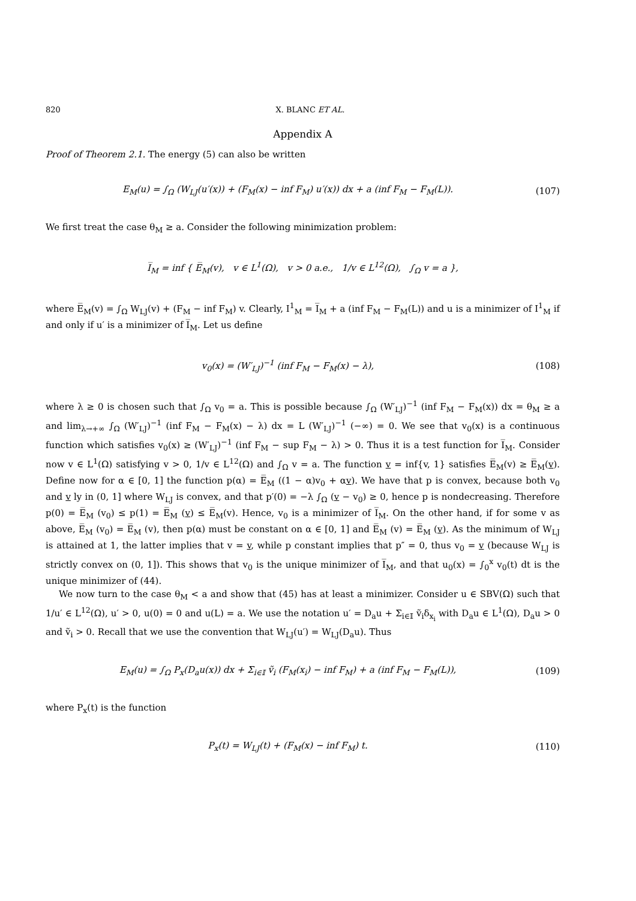820 X. BLANC ET AL.
Appendix A
Proof of Theorem 2.1. The energy (5) can also be written
E<sub>M</sub>(u) = ∫<sub>Ω</sub> (W<sub>LJ</sub>(u′(x)) + (F<sub>M</sub>(x) − inf F<sub>M</sub>) u′(x)) dx + a (inf F<sub>M</sub> − F<sub>M</sub>(L)).
(107)
We first treat the case θ<sub>M</sub> ≥ a. Consider the following minimization problem:
I̅<sub>M</sub> = inf { E̅<sub>M</sub>(v), v ∈ L<sup>1</sup>(Ω), v > 0 a.e., 1/v ∈ L<sup>12</sup>(Ω), ∫<sub>Ω</sub> v = a },
where E̅<sub>M</sub>(v) = ∫<sub>Ω</sub> W<sub>LJ</sub>(v) + (F<sub>M</sub> − inf F<sub>M</sub>) v. Clearly, I<sup>1</sup><sub>M</sub> = I̅<sub>M</sub> + a (inf F<sub>M</sub> − F<sub>M</sub>(L)) and u is a minimizer of I<sup>1</sup><sub>M</sub> if and only if u′ is a minimizer of I̅<sub>M</sub>. Let us define
v<sub>0</sub>(x) = (W′<sub>LJ</sub>)<sup>−1</sup> (inf F<sub>M</sub> − F<sub>M</sub>(x) − λ),
(108)
where λ ≥ 0 is chosen such that ∫<sub>Ω</sub> v<sub>0</sub> = a. This is possible because ∫<sub>Ω</sub> (W′<sub>LJ</sub>)<sup>−1</sup> (inf F<sub>M</sub> − F<sub>M</sub>(x)) dx = θ<sub>M</sub> ≥ a and lim<sub>λ→+∞</sub> ∫<sub>Ω</sub> (W′<sub>LJ</sub>)<sup>−1</sup> (inf F<sub>M</sub> − F<sub>M</sub>(x) − λ) dx = L (W′<sub>LJ</sub>)<sup>−1</sup> (−∞) = 0. We see that v<sub>0</sub>(x) is a continuous function which satisfies v<sub>0</sub>(x) ≥ (W′<sub>LJ</sub>)<sup>−1</sup> (inf F<sub>M</sub> − sup F<sub>M</sub> − λ) > 0. Thus it is a test function for I̅<sub>M</sub>. Consider now v ∈ L<sup>1</sup>(Ω) satisfying v > 0, 1/v ∈ L<sup>12</sup>(Ω) and ∫<sub>Ω</sub> v = a. The function v = inf{v, 1} satisfies E̅<sub>M</sub>(v) ≥ E̅<sub>M</sub>(v). Define now for α ∈ [0, 1] the function p(α) = E̅<sub>M</sub> ((1 − α)v<sub>0</sub> + αv). We have that p is convex, because both v<sub>0</sub> and v ly in (0, 1] where W<sub>LJ</sub> is convex, and that p′(0) = −λ ∫<sub>Ω</sub> (v − v<sub>0</sub>) ≥ 0, hence p is nondecreasing. Therefore p(0) = E̅<sub>M</sub> (v<sub>0</sub>) ≤ p(1) = E̅<sub>M</sub> (v) ≤ E̅<sub>M</sub>(v). Hence, v<sub>0</sub> is a minimizer of I̅<sub>M</sub>. On the other hand, if for some v as above, E̅<sub>M</sub> (v<sub>0</sub>) = E̅<sub>M</sub> (v), then p(α) must be constant on α ∈ [0, 1] and E̅<sub>M</sub> (v) = E̅<sub>M</sub> (v). As the minimum of W<sub>LJ</sub> is attained at 1, the latter implies that v = v, while p constant implies that p″ = 0, thus v<sub>0</sub> = v (because W<sub>LJ</sub> is strictly convex on (0, 1]). This shows that v<sub>0</sub> is the unique minimizer of I̅<sub>M</sub>, and that u<sub>0</sub>(x) = ∫<sub>0</sub><sup>x</sup> v<sub>0</sub>(t) dt is the unique minimizer of (44).
We now turn to the case θ<sub>M</sub> < a and show that (45) has at least a minimizer. Consider u ∈ SBV(Ω) such that 1/u′ ∈ L<sup>12</sup>(Ω), u′ > 0, u(0) = 0 and u(L) = a. We use the notation u′ = D<sub>a</sub>u + Σ<sub>i∈𝕀</sub> ṽ<sub>i</sub>δ<sub>x<sub>i</sub></sub> with D<sub>a</sub>u ∈ L<sup>1</sup>(Ω), D<sub>a</sub>u > 0 and ṽ<sub>i</sub> > 0. Recall that we use the convention that W<sub>LJ</sub>(u′) = W<sub>LJ</sub>(D<sub>a</sub>u). Thus
E<sub>M</sub>(u) = ∫<sub>Ω</sub> P<sub>x</sub>(D<sub>a</sub>u(x)) dx + Σ<sub>i∈𝕀</sub> ṽ<sub>i</sub> (F<sub>M</sub>(x<sub>i</sub>) − inf F<sub>M</sub>) + a (inf F<sub>M</sub> − F<sub>M</sub>(L)),
(109)
where P<sub>x</sub>(t) is the function
P<sub>x</sub>(t) = W<sub>LJ</sub>(t) + (F<sub>M</sub>(x) − inf F<sub>M</sub>) t.
(110)